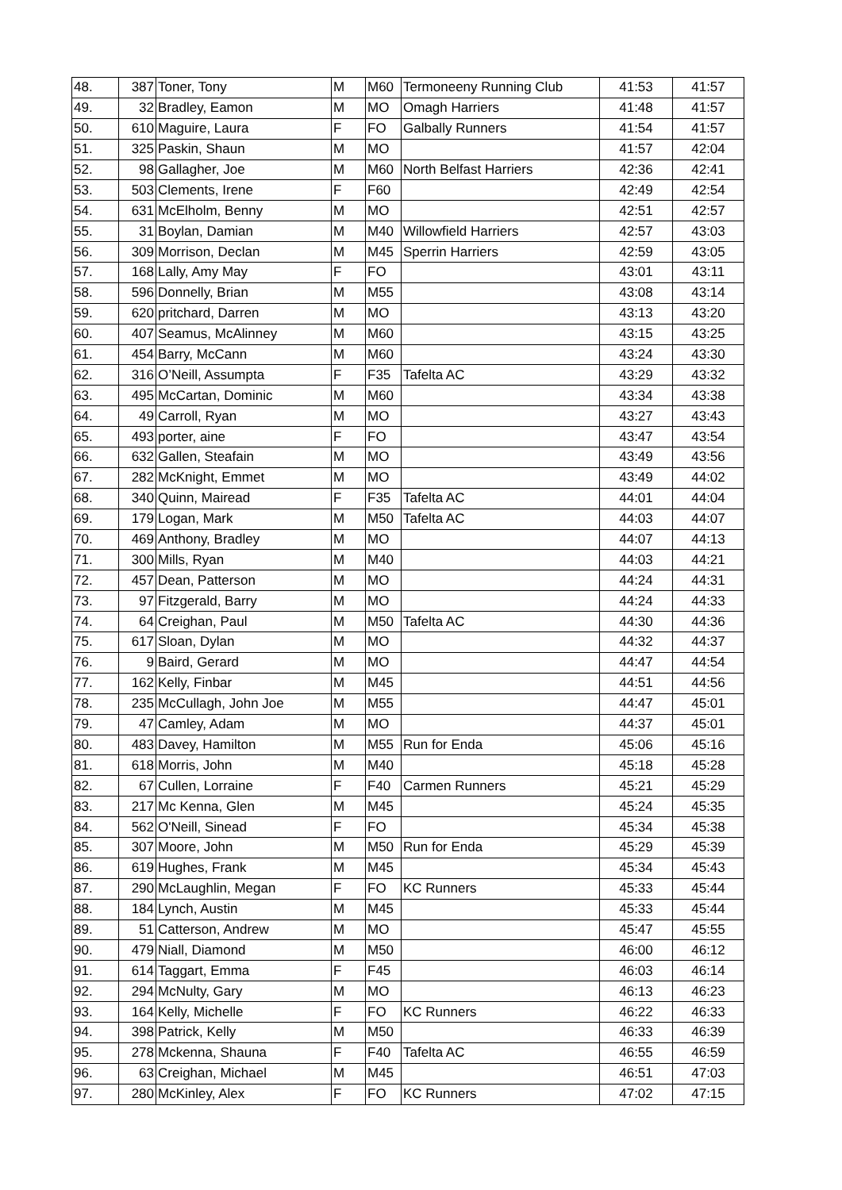| 48. | 387 | Toner, Tony | M | M60 | Termoneeny Running Club | 41:53 | 41:57 |
| 49. | 32 | Bradley, Eamon | M | MO | Omagh Harriers | 41:48 | 41:57 |
| 50. | 610 | Maguire, Laura | F | FO | Galbally Runners | 41:54 | 41:57 |
| 51. | 325 | Paskin, Shaun | M | MO | | 41:57 | 42:04 |
| 52. | 98 | Gallagher, Joe | M | M60 | North Belfast Harriers | 42:36 | 42:41 |
| 53. | 503 | Clements, Irene | F | F60 | | 42:49 | 42:54 |
| 54. | 631 | McElholm, Benny | M | MO | | 42:51 | 42:57 |
| 55. | 31 | Boylan, Damian | M | M40 | Willowfield Harriers | 42:57 | 43:03 |
| 56. | 309 | Morrison, Declan | M | M45 | Sperrin Harriers | 42:59 | 43:05 |
| 57. | 168 | Lally, Amy May | F | FO | | 43:01 | 43:11 |
| 58. | 596 | Donnelly, Brian | M | M55 | | 43:08 | 43:14 |
| 59. | 620 | pritchard, Darren | M | MO | | 43:13 | 43:20 |
| 60. | 407 | Seamus, McAlinney | M | M60 | | 43:15 | 43:25 |
| 61. | 454 | Barry, McCann | M | M60 | | 43:24 | 43:30 |
| 62. | 316 | O’Neill, Assumpta | F | F35 | Tafelta AC | 43:29 | 43:32 |
| 63. | 495 | McCartan, Dominic | M | M60 | | 43:34 | 43:38 |
| 64. | 49 | Carroll, Ryan | M | MO | | 43:27 | 43:43 |
| 65. | 493 | porter, aine | F | FO | | 43:47 | 43:54 |
| 66. | 632 | Gallen, Steafain | M | MO | | 43:49 | 43:56 |
| 67. | 282 | McKnight, Emmet | M | MO | | 43:49 | 44:02 |
| 68. | 340 | Quinn, Mairead | F | F35 | Tafelta AC | 44:01 | 44:04 |
| 69. | 179 | Logan, Mark | M | M50 | Tafelta AC | 44:03 | 44:07 |
| 70. | 469 | Anthony, Bradley | M | MO | | 44:07 | 44:13 |
| 71. | 300 | Mills, Ryan | M | M40 | | 44:03 | 44:21 |
| 72. | 457 | Dean, Patterson | M | MO | | 44:24 | 44:31 |
| 73. | 97 | Fitzgerald, Barry | M | MO | | 44:24 | 44:33 |
| 74. | 64 | Creighan, Paul | M | M50 | Tafelta AC | 44:30 | 44:36 |
| 75. | 617 | Sloan, Dylan | M | MO | | 44:32 | 44:37 |
| 76. | 9 | Baird, Gerard | M | MO | | 44:47 | 44:54 |
| 77. | 162 | Kelly, Finbar | M | M45 | | 44:51 | 44:56 |
| 78. | 235 | McCullagh, John Joe | M | M55 | | 44:47 | 45:01 |
| 79. | 47 | Camley, Adam | M | MO | | 44:37 | 45:01 |
| 80. | 483 | Davey, Hamilton | M | M55 | Run for Enda | 45:06 | 45:16 |
| 81. | 618 | Morris, John | M | M40 | | 45:18 | 45:28 |
| 82. | 67 | Cullen, Lorraine | F | F40 | Carmen Runners | 45:21 | 45:29 |
| 83. | 217 | Mc Kenna, Glen | M | M45 | | 45:24 | 45:35 |
| 84. | 562 | O'Neill, Sinead | F | FO | | 45:34 | 45:38 |
| 85. | 307 | Moore, John | M | M50 | Run for Enda | 45:29 | 45:39 |
| 86. | 619 | Hughes, Frank | M | M45 | | 45:34 | 45:43 |
| 87. | 290 | McLaughlin, Megan | F | FO | KC Runners | 45:33 | 45:44 |
| 88. | 184 | Lynch, Austin | M | M45 | | 45:33 | 45:44 |
| 89. | 51 | Catterson, Andrew | M | MO | | 45:47 | 45:55 |
| 90. | 479 | Niall, Diamond | M | M50 | | 46:00 | 46:12 |
| 91. | 614 | Taggart, Emma | F | F45 | | 46:03 | 46:14 |
| 92. | 294 | McNulty, Gary | M | MO | | 46:13 | 46:23 |
| 93. | 164 | Kelly, Michelle | F | FO | KC Runners | 46:22 | 46:33 |
| 94. | 398 | Patrick, Kelly | M | M50 | | 46:33 | 46:39 |
| 95. | 278 | Mckenna, Shauna | F | F40 | Tafelta AC | 46:55 | 46:59 |
| 96. | 63 | Creighan, Michael | M | M45 | | 46:51 | 47:03 |
| 97. | 280 | McKinley, Alex | F | FO | KC Runners | 47:02 | 47:15 |